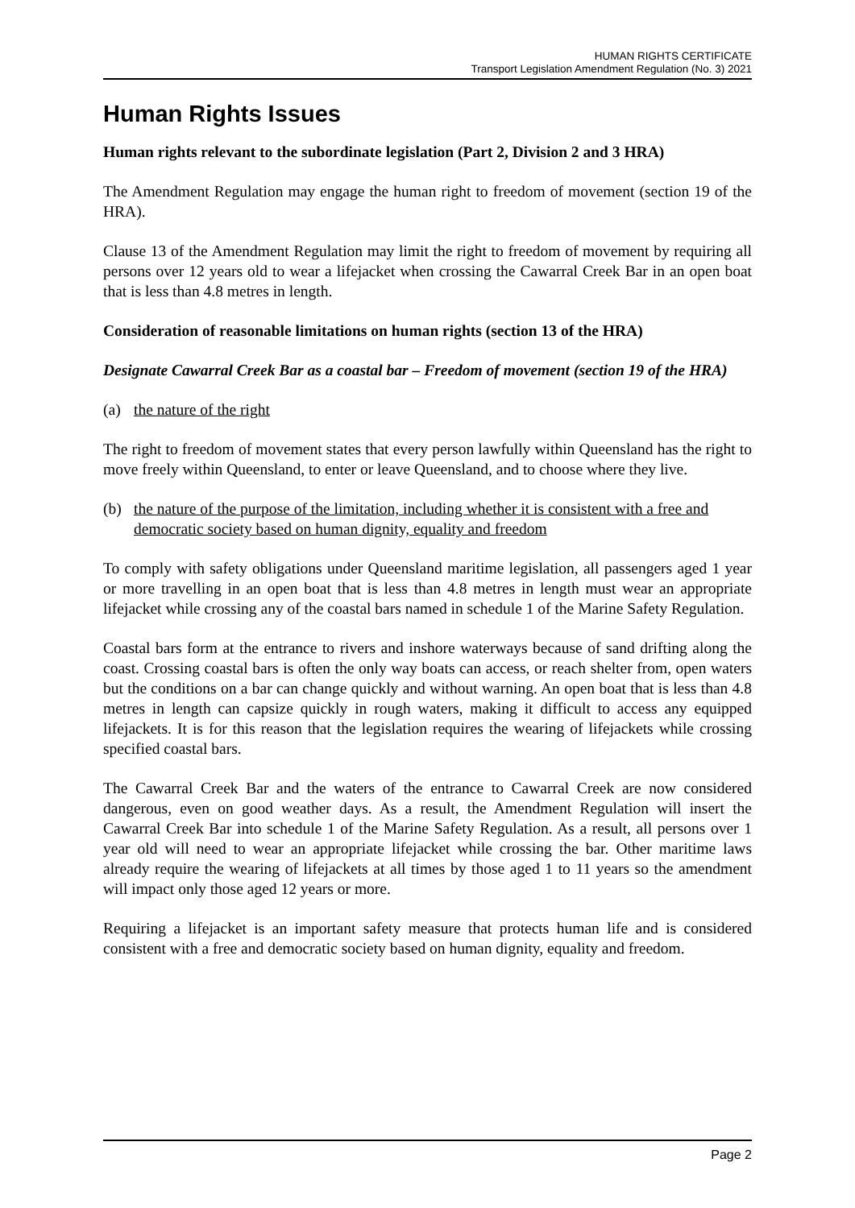HUMAN RIGHTS CERTIFICATE
Transport Legislation Amendment Regulation (No. 3) 2021
Human Rights Issues
Human rights relevant to the subordinate legislation (Part 2, Division 2 and 3 HRA)
The Amendment Regulation may engage the human right to freedom of movement (section 19 of the HRA).
Clause 13 of the Amendment Regulation may limit the right to freedom of movement by requiring all persons over 12 years old to wear a lifejacket when crossing the Cawarral Creek Bar in an open boat that is less than 4.8 metres in length.
Consideration of reasonable limitations on human rights (section 13 of the HRA)
Designate Cawarral Creek Bar as a coastal bar – Freedom of movement (section 19 of the HRA)
(a) the nature of the right
The right to freedom of movement states that every person lawfully within Queensland has the right to move freely within Queensland, to enter or leave Queensland, and to choose where they live.
(b) the nature of the purpose of the limitation, including whether it is consistent with a free and democratic society based on human dignity, equality and freedom
To comply with safety obligations under Queensland maritime legislation, all passengers aged 1 year or more travelling in an open boat that is less than 4.8 metres in length must wear an appropriate lifejacket while crossing any of the coastal bars named in schedule 1 of the Marine Safety Regulation.
Coastal bars form at the entrance to rivers and inshore waterways because of sand drifting along the coast. Crossing coastal bars is often the only way boats can access, or reach shelter from, open waters but the conditions on a bar can change quickly and without warning. An open boat that is less than 4.8 metres in length can capsize quickly in rough waters, making it difficult to access any equipped lifejackets. It is for this reason that the legislation requires the wearing of lifejackets while crossing specified coastal bars.
The Cawarral Creek Bar and the waters of the entrance to Cawarral Creek are now considered dangerous, even on good weather days. As a result, the Amendment Regulation will insert the Cawarral Creek Bar into schedule 1 of the Marine Safety Regulation. As a result, all persons over 1 year old will need to wear an appropriate lifejacket while crossing the bar. Other maritime laws already require the wearing of lifejackets at all times by those aged 1 to 11 years so the amendment will impact only those aged 12 years or more.
Requiring a lifejacket is an important safety measure that protects human life and is considered consistent with a free and democratic society based on human dignity, equality and freedom.
Page 2